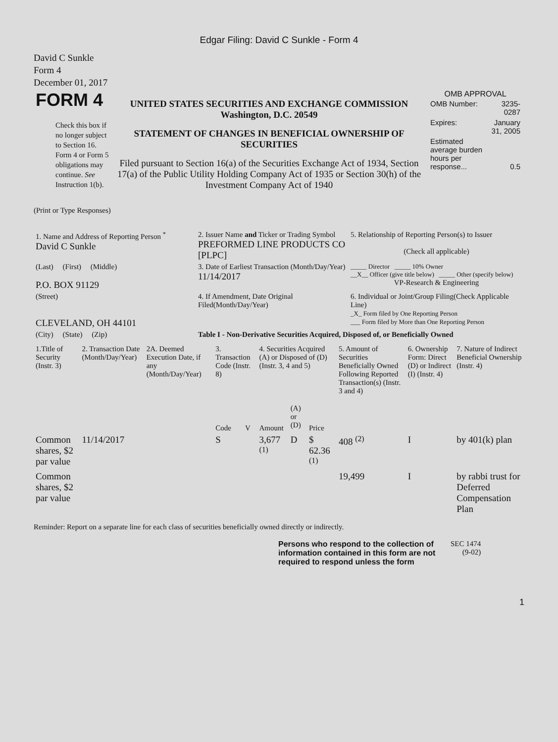Edgar Filing: David C Sunkle - Form 4
David C Sunkle
Form 4
December 01, 2017
| FORM 4 Check this box if no longer subject to Section 16. Form 4 or Form 5 obligations may continue. See Instruction 1(b). | UNITED STATES SECURITIES AND EXCHANGE COMMISSION Washington, D.C. 20549 STATEMENT OF CHANGES IN BENEFICIAL OWNERSHIP OF SECURITIES Filed pursuant to Section 16(a) of the Securities Exchange Act of 1934, Section 17(a) of the Public Utility Holding Company Act of 1935 or Section 30(h) of the Investment Company Act of 1940 | OMB APPROVAL / OMB Number: / 3235-0287 / / Expires: / January 31, 2005 / / Estimated average burden hours per response... / 0.5 / |
(Print or Type Responses)
| 1. Name and Address of Reporting Person <sup>*</sup> David C Sunkle | 2. Issuer Name and Ticker or Trading Symbol PREFORMED LINE PRODUCTS CO [PLPC] | 5. Relationship of Reporting Person(s) to Issuer (Check all applicable) |
| (Last) (First) (Middle) P.O. BOX 91129 | 3. Date of Earliest Transaction (Month/Day/Year) 11/14/2017 | _____ Director _____ 10% Owner __X__ Officer (give title below) _____ Other (specify below) VP-Research & Engineering |
| (Street) CLEVELAND, OH 44101 | 4. If Amendment, Date Original Filed(Month/Day/Year) | 6. Individual or Joint/Group Filing(Check Applicable Line) _X_ Form filed by One Reporting Person ___ Form filed by More than One Reporting Person |
| (City) (State) (Zip) | Table I - Non-Derivative Securities Acquired, Disposed of, or Beneficially Owned | |
| 1.Title of Security (Instr. 3) | 2. Transaction Date (Month/Day/Year) | 2A. Deemed Execution Date, if any (Month/Day/Year) | 3. Transaction Code (Instr. 8) | | 4. Securities Acquired (A) or Disposed of (D) (Instr. 3, 4 and 5) | | | 5. Amount of Securities Beneficially Owned Following Reported Transaction(s) (Instr. 3 and 4) | 6. Ownership Form: Direct (D) or Indirect (I) (Instr. 4) | 7. Nature of Indirect Beneficial Ownership (Instr. 4) |
| --- | --- | --- | --- | --- | --- | --- | --- | --- | --- | --- |
| | | | Code | V | Amount | (A) or (D) | Price | | | |
| Common shares, $2 par value | 11/14/2017 | | S | | 3,677 <sup>(1)</sup> | D | $ 62.36 <sup>(1)</sup> | 408 <sup>(2)</sup> | I | by 401(k) plan |
| Common shares, $2 par value | | | | | | | | 19,499 | I | by rabbi trust for Deferred Compensation Plan |
Reminder: Report on a separate line for each class of securities beneficially owned directly or indirectly.
| Persons who respond to the collection of information contained in this form are not required to respond unless the form | SEC 1474 (9-02) |
1